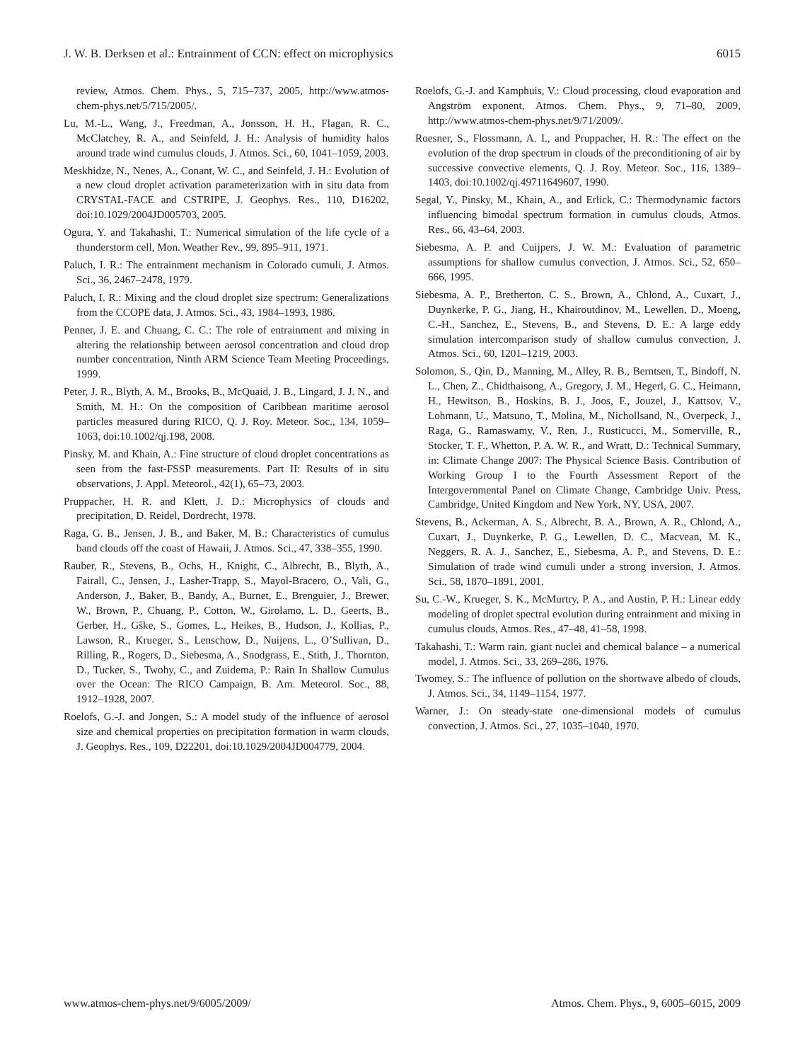J. W. B. Derksen et al.: Entrainment of CCN: effect on microphysics 6015
review, Atmos. Chem. Phys., 5, 715–737, 2005, http://www.atmos-chem-phys.net/5/715/2005/.
Lu, M.-L., Wang, J., Freedman, A., Jonsson, H. H., Flagan, R. C., McClatchey, R. A., and Seinfeld, J. H.: Analysis of humidity halos around trade wind cumulus clouds, J. Atmos. Sci., 60, 1041–1059, 2003.
Meskhidze, N., Nenes, A., Conant, W. C., and Seinfeld, J. H.: Evolution of a new cloud droplet activation parameterization with in situ data from CRYSTAL-FACE and CSTRIPE, J. Geophys. Res., 110, D16202, doi:10.1029/2004JD005703, 2005.
Ogura, Y. and Takahashi, T.: Numerical simulation of the life cycle of a thunderstorm cell, Mon. Weather Rev., 99, 895–911, 1971.
Paluch, I. R.: The entrainment mechanism in Colorado cumuli, J. Atmos. Sci., 36, 2467–2478, 1979.
Paluch, I. R.: Mixing and the cloud droplet size spectrum: Generalizations from the CCOPE data, J. Atmos. Sci., 43, 1984–1993, 1986.
Penner, J. E. and Chuang, C. C.: The role of entrainment and mixing in altering the relationship between aerosol concentration and cloud drop number concentration, Ninth ARM Science Team Meeting Proceedings, 1999.
Peter, J. R., Blyth, A. M., Brooks, B., McQuaid, J. B., Lingard, J. J. N., and Smith, M. H.: On the composition of Caribbean maritime aerosol particles measured during RICO, Q. J. Roy. Meteor. Soc., 134, 1059–1063, doi:10.1002/qj.198, 2008.
Pinsky, M. and Khain, A.: Fine structure of cloud droplet concentrations as seen from the fast-FSSP measurements. Part II: Results of in situ observations, J. Appl. Meteorol., 42(1), 65–73, 2003.
Pruppacher, H. R. and Klett, J. D.: Microphysics of clouds and precipitation, D. Reidel, Dordrecht, 1978.
Raga, G. B., Jensen, J. B., and Baker, M. B.: Characteristics of cumulus band clouds off the coast of Hawaii, J. Atmos. Sci., 47, 338–355, 1990.
Rauber, R., Stevens, B., Ochs, H., Knight, C., Albrecht, B., Blyth, A., Fairall, C., Jensen, J., Lasher-Trapp, S., Mayol-Bracero, O., Vali, G., Anderson, J., Baker, B., Bandy, A., Burnet, E., Brenguier, J., Brewer, W., Brown, P., Chuang, P., Cotton, W., Girolamo, L. D., Geerts, B., Gerber, H., Gŝke, S., Gomes, L., Heikes, B., Hudson, J., Kollias, P., Lawson, R., Krueger, S., Lenschow, D., Nuijens, L., O’Sullivan, D., Rilling, R., Rogers, D., Siebesma, A., Snodgrass, E., Stith, J., Thornton, D., Tucker, S., Twohy, C., and Zuidema, P.: Rain In Shallow Cumulus over the Ocean: The RICO Campaign, B. Am. Meteorol. Soc., 88, 1912–1928, 2007.
Roelofs, G.-J. and Jongen, S.: A model study of the influence of aerosol size and chemical properties on precipitation formation in warm clouds, J. Geophys. Res., 109, D22201, doi:10.1029/2004JD004779, 2004.
Roelofs, G.-J. and Kamphuis, V.: Cloud processing, cloud evaporation and Angström exponent, Atmos. Chem. Phys., 9, 71–80, 2009, http://www.atmos-chem-phys.net/9/71/2009/.
Roesner, S., Flossmann, A. I., and Pruppacher, H. R.: The effect on the evolution of the drop spectrum in clouds of the preconditioning of air by successive convective elements, Q. J. Roy. Meteor. Soc., 116, 1389–1403, doi:10.1002/qj.49711649607, 1990.
Segal, Y., Pinsky, M., Khain, A., and Erlick, C.: Thermodynamic factors influencing bimodal spectrum formation in cumulus clouds, Atmos. Res., 66, 43–64, 2003.
Siebesma, A. P. and Cuijpers, J. W. M.: Evaluation of parametric assumptions for shallow cumulus convection, J. Atmos. Sci., 52, 650–666, 1995.
Siebesma, A. P., Bretherton, C. S., Brown, A., Chlond, A., Cuxart, J., Duynkerke, P. G., Jiang, H., Khairoutdinov, M., Lewellen, D., Moeng, C.-H., Sanchez, E., Stevens, B., and Stevens, D. E.: A large eddy simulation intercomparison study of shallow cumulus convection, J. Atmos. Sci., 60, 1201–1219, 2003.
Solomon, S., Qin, D., Manning, M., Alley, R. B., Berntsen, T., Bindoff, N. L., Chen, Z., Chidthaisong, A., Gregory, J. M., Hegerl, G. C., Heimann, H., Hewitson, B., Hoskins, B. J., Joos, F., Jouzel, J., Kattsov, V., Lohmann, U., Matsuno, T., Molina, M., Nichollsand, N., Overpeck, J., Raga, G., Ramaswamy, V., Ren, J., Rusticucci, M., Somerville, R., Stocker, T. F., Whetton, P. A. W. R., and Wratt, D.: Technical Summary, in: Climate Change 2007: The Physical Science Basis. Contribution of Working Group I to the Fourth Assessment Report of the Intergovernmental Panel on Climate Change, Cambridge Univ. Press, Cambridge, United Kingdom and New York, NY, USA, 2007.
Stevens, B., Ackerman, A. S., Albrecht, B. A., Brown, A. R., Chlond, A., Cuxart, J., Duynkerke, P. G., Lewellen, D. C., Macvean, M. K., Neggers, R. A. J., Sanchez, E., Siebesma, A. P., and Stevens, D. E.: Simulation of trade wind cumuli under a strong inversion, J. Atmos. Sci., 58, 1870–1891, 2001.
Su, C.-W., Krueger, S. K., McMurtry, P. A., and Austin, P. H.: Linear eddy modeling of droplet spectral evolution during entrainment and mixing in cumulus clouds, Atmos. Res., 47–48, 41–58, 1998.
Takahashi, T.: Warm rain, giant nuclei and chemical balance – a numerical model, J. Atmos. Sci., 33, 269–286, 1976.
Twomey, S.: The influence of pollution on the shortwave albedo of clouds, J. Atmos. Sci., 34, 1149–1154, 1977.
Warner, J.: On steady-state one-dimensional models of cumulus convection, J. Atmos. Sci., 27, 1035–1040, 1970.
www.atmos-chem-phys.net/9/6005/2009/ Atmos. Chem. Phys., 9, 6005–6015, 2009